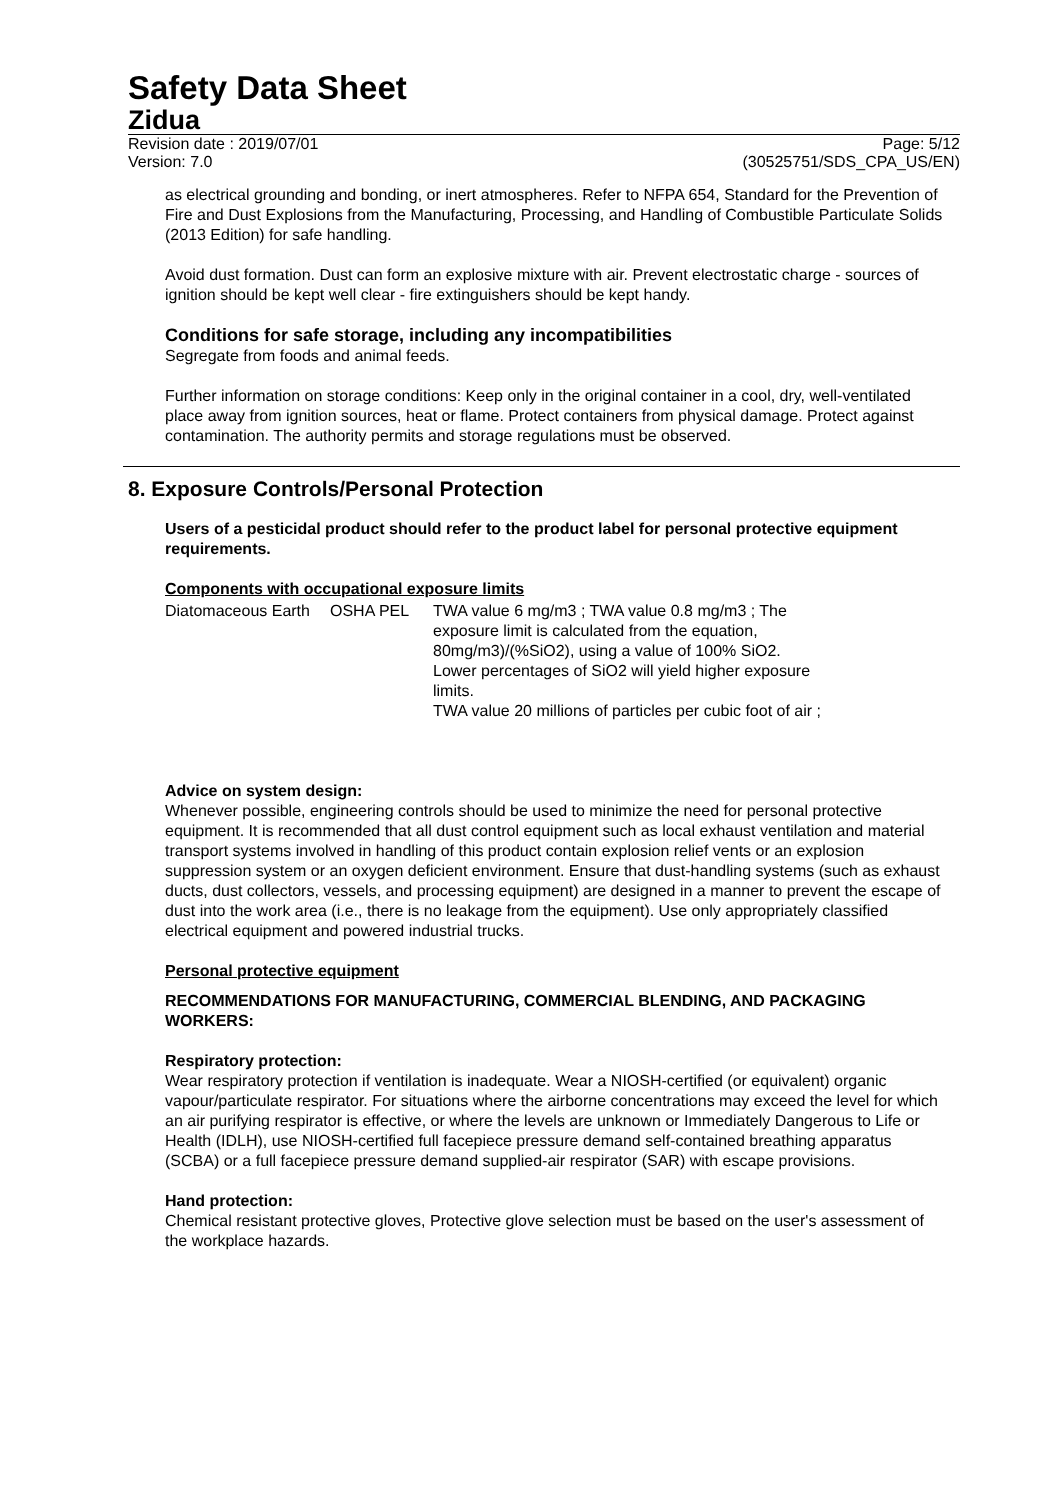Safety Data Sheet
Zidua
Revision date : 2019/07/01
Version: 7.0 Page: 5/12
(30525751/SDS_CPA_US/EN)
as electrical grounding and bonding, or inert atmospheres. Refer to NFPA 654, Standard for the Prevention of Fire and Dust Explosions from the Manufacturing, Processing, and Handling of Combustible Particulate Solids (2013 Edition) for safe handling.
Avoid dust formation. Dust can form an explosive mixture with air. Prevent electrostatic charge - sources of ignition should be kept well clear - fire extinguishers should be kept handy.
Conditions for safe storage, including any incompatibilities
Segregate from foods and animal feeds.
Further information on storage conditions: Keep only in the original container in a cool, dry, well-ventilated place away from ignition sources, heat or flame. Protect containers from physical damage. Protect against contamination. The authority permits and storage regulations must be observed.
8. Exposure Controls/Personal Protection
Users of a pesticidal product should refer to the product label for personal protective equipment requirements.
Components with occupational exposure limits
| Diatomaceous Earth | OSHA PEL | TWA value 6 mg/m3 ; TWA value 0.8 mg/m3 ; The exposure limit is calculated from the equation, 80mg/m3)/(%SiO2), using a value of 100% SiO2. Lower percentages of SiO2 will yield higher exposure limits. TWA value 20 millions of particles per cubic foot of air ; |
Advice on system design:
Whenever possible, engineering controls should be used to minimize the need for personal protective equipment. It is recommended that all dust control equipment such as local exhaust ventilation and material transport systems involved in handling of this product contain explosion relief vents or an explosion suppression system or an oxygen deficient environment. Ensure that dust-handling systems (such as exhaust ducts, dust collectors, vessels, and processing equipment) are designed in a manner to prevent the escape of dust into the work area (i.e., there is no leakage from the equipment). Use only appropriately classified electrical equipment and powered industrial trucks.
Personal protective equipment
RECOMMENDATIONS FOR MANUFACTURING, COMMERCIAL BLENDING, AND PACKAGING WORKERS:
Respiratory protection:
Wear respiratory protection if ventilation is inadequate. Wear a NIOSH-certified (or equivalent) organic vapour/particulate respirator. For situations where the airborne concentrations may exceed the level for which an air purifying respirator is effective, or where the levels are unknown or Immediately Dangerous to Life or Health (IDLH), use NIOSH-certified full facepiece pressure demand self-contained breathing apparatus (SCBA) or a full facepiece pressure demand supplied-air respirator (SAR) with escape provisions.
Hand protection:
Chemical resistant protective gloves, Protective glove selection must be based on the user's assessment of the workplace hazards.